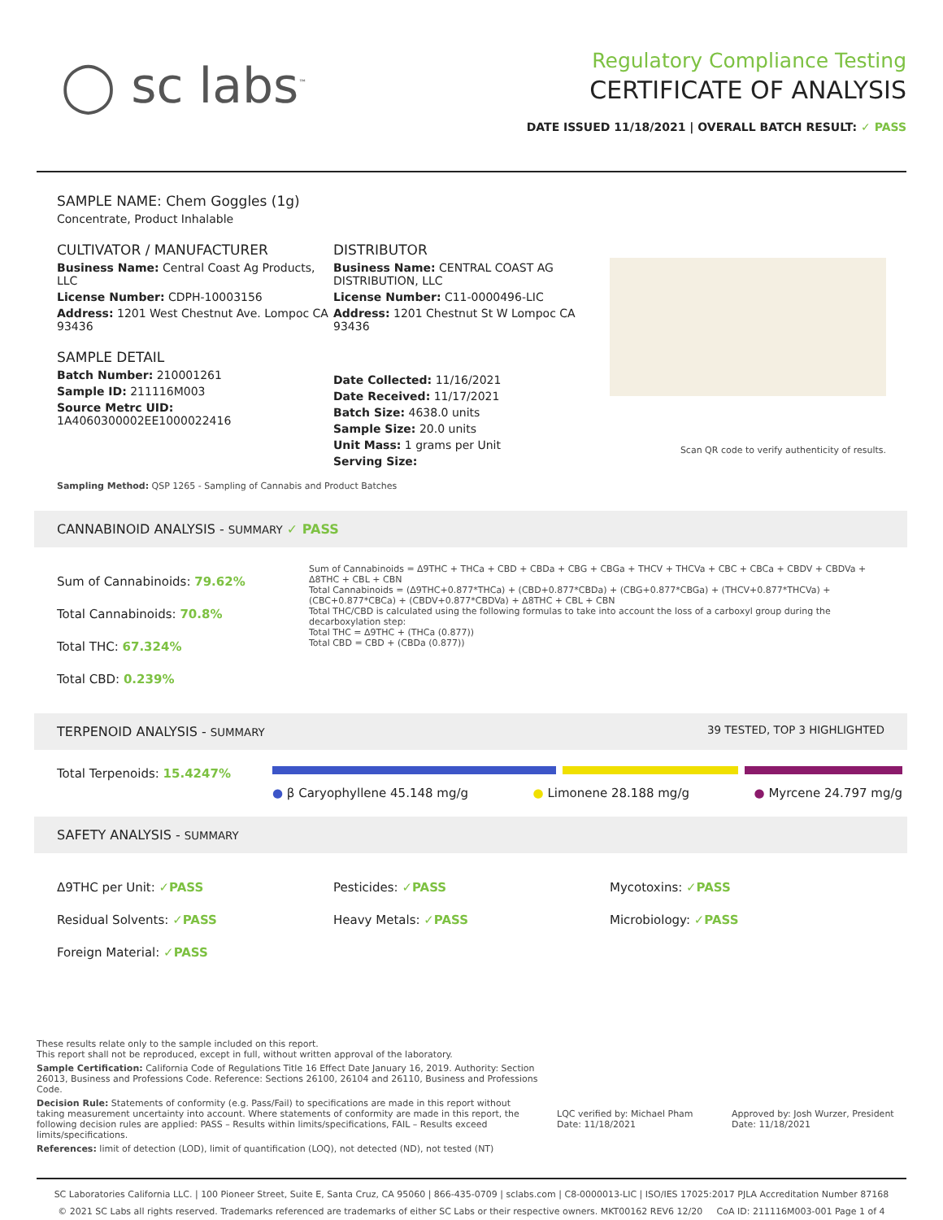◯ sc labs<sup>™</sup>
Regulatory Compliance Testing
CERTIFICATE OF ANALYSIS
DATE ISSUED 11/18/2021 | OVERALL BATCH RESULT: ✓ PASS
SAMPLE NAME: Chem Goggles (1g)
Concentrate, Product Inhalable
CULTIVATOR / MANUFACTURER
Business Name: Central Coast Ag Products, LLC
License Number: CDPH-10003156
Address: 1201 West Chestnut Ave. Lompoc CA 93436
SAMPLE DETAIL
Batch Number: 210001261
Sample ID: 211116M003
Source Metrc UID: 1A4060300002EE1000022416
DISTRIBUTOR
Business Name: CENTRAL COAST AG DISTRIBUTION, LLC
License Number: C11-0000496-LIC
Address: 1201 Chestnut St W Lompoc CA 93436
Date Collected: 11/16/2021
Date Received: 11/17/2021
Batch Size: 4638.0 units
Sample Size: 20.0 units
Unit Mass: 1 grams per Unit
Serving Size:
Scan QR code to verify authenticity of results.
Sampling Method: QSP 1265 - Sampling of Cannabis and Product Batches
CANNABINOID ANALYSIS - SUMMARY ✓ PASS
Sum of Cannabinoids: 79.62%
Total Cannabinoids: 70.8%
Total THC: 67.324%
Total CBD: 0.239%
Sum of Cannabinoids = Δ9THC + THCa + CBD + CBDa + CBG + CBGa + THCV + THCVa + CBC + CBCa + CBDV + CBDVa + Δ8THC + CBL + CBN
Total Cannabinoids = (Δ9THC+0.877*THCa) + (CBD+0.877*CBDa) + (CBG+0.877*CBGa) + (THCV+0.877*THCVa) + (CBC+0.877*CBCa) + (CBDV+0.877*CBDVa) + Δ8THC + CBL + CBN
Total THC/CBD is calculated using the following formulas to take into account the loss of a carboxyl group during the decarboxylation step:
Total THC = Δ9THC + (THCa (0.877))
Total CBD = CBD + (CBDa (0.877))
TERPENOID ANALYSIS - SUMMARY 39 TESTED, TOP 3 HIGHLIGHTED
Total Terpenoids: 15.4247%
● β Caryophyllene 45.148 mg/g ● Limonene 28.188 mg/g ● Myrcene 24.797 mg/g
SAFETY ANALYSIS - SUMMARY
Δ9THC per Unit: ✓PASS
Residual Solvents: ✓PASS
Foreign Material: ✓PASS
Pesticides: ✓PASS
Heavy Metals: ✓PASS
Mycotoxins: ✓PASS
Microbiology: ✓PASS
These results relate only to the sample included on this report.
This report shall not be reproduced, except in full, without written approval of the laboratory.
Sample Certification: California Code of Regulations Title 16 Effect Date January 16, 2019. Authority: Section 26013, Business and Professions Code. Reference: Sections 26100, 26104 and 26110, Business and Professions Code.
Decision Rule: Statements of conformity (e.g. Pass/Fail) to specifications are made in this report without taking measurement uncertainty into account. Where statements of conformity are made in this report, the following decision rules are applied: PASS – Results within limits/specifications, FAIL – Results exceed limits/specifications.
References: limit of detection (LOD), limit of quantification (LOQ), not detected (ND), not tested (NT)
LQC verified by: Michael Pham
Date: 11/18/2021
Approved by: Josh Wurzer, President
Date: 11/18/2021
SC Laboratories California LLC. | 100 Pioneer Street, Suite E, Santa Cruz, CA 95060 | 866-435-0709 | sclabs.com | C8-0000013-LIC | ISO/IES 17025:2017 PJLA Accreditation Number 87168
© 2021 SC Labs all rights reserved. Trademarks referenced are trademarks of either SC Labs or their respective owners. MKT00162 REV6 12/20 CoA ID: 211116M003-001 Page 1 of 4